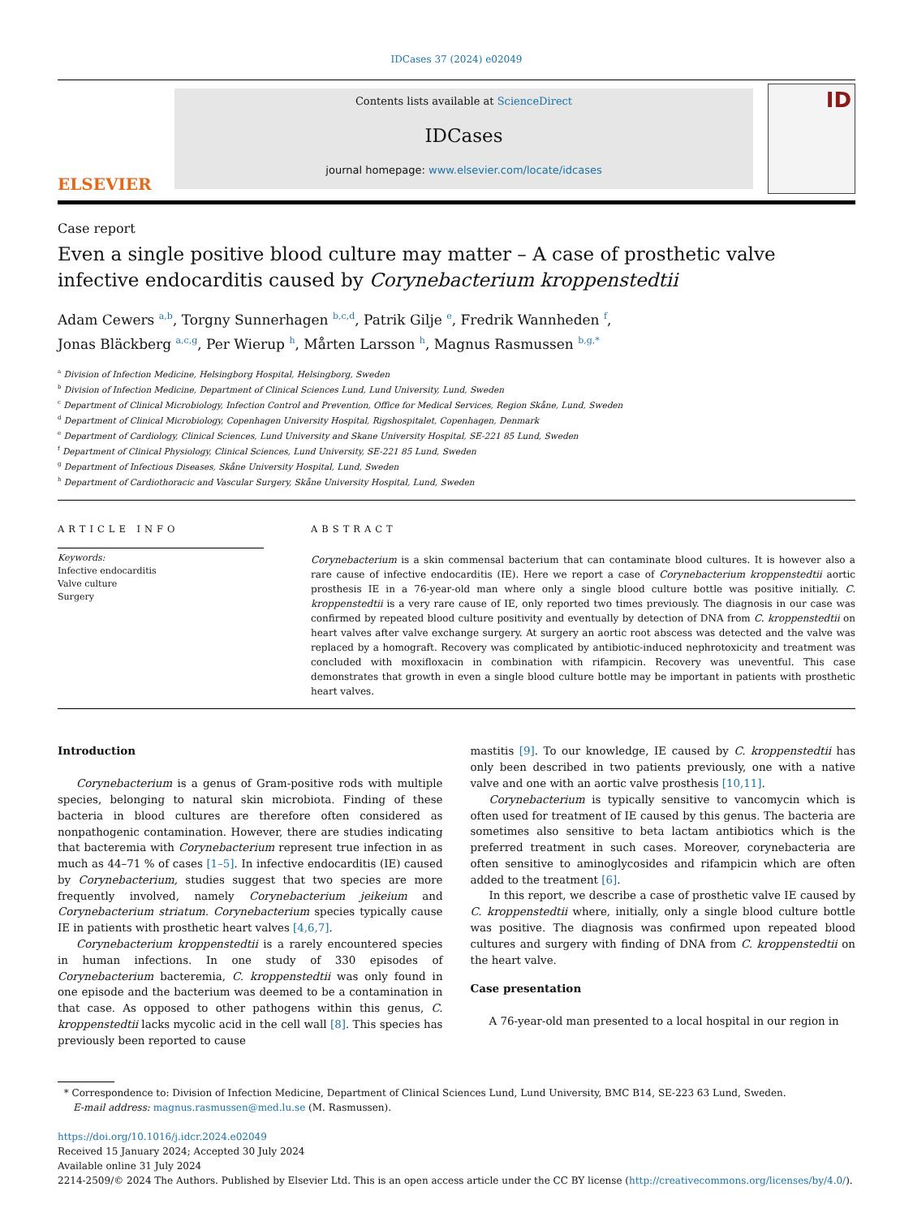IDCases 37 (2024) e02049
ELSEVIER
Contents lists available at ScienceDirect
IDCases
journal homepage: www.elsevier.com/locate/idcases
ID
Case report
Even a single positive blood culture may matter – A case of prosthetic valve infective endocarditis caused by Corynebacterium kroppenstedtii
Adam Cewers <sup>a,b</sup>, Torgny Sunnerhagen <sup>b,c,d</sup>, Patrik Gilje <sup>e</sup>, Fredrik Wannheden <sup>f</sup>,
Jonas Bläckberg <sup>a,c,g</sup>, Per Wierup <sup>h</sup>, Mårten Larsson <sup>h</sup>, Magnus Rasmussen <sup>b,g,*</sup>
<sup>a</sup> Division of Infection Medicine, Helsingborg Hospital, Helsingborg, Sweden
<sup>b</sup> Division of Infection Medicine, Department of Clinical Sciences Lund, Lund University, Lund, Sweden
<sup>c</sup> Department of Clinical Microbiology, Infection Control and Prevention, Office for Medical Services, Region Skåne, Lund, Sweden
<sup>d</sup> Department of Clinical Microbiology, Copenhagen University Hospital, Rigshospitalet, Copenhagen, Denmark
<sup>e</sup> Department of Cardiology, Clinical Sciences, Lund University and Skane University Hospital, SE-221 85 Lund, Sweden
<sup>f</sup> Department of Clinical Physiology, Clinical Sciences, Lund University, SE-221 85 Lund, Sweden
<sup>g</sup> Department of Infectious Diseases, Skåne University Hospital, Lund, Sweden
<sup>h</sup> Department of Cardiothoracic and Vascular Surgery, Skåne University Hospital, Lund, Sweden
ARTICLE INFO
Keywords:
Infective endocarditis
Valve culture
Surgery
ABSTRACT
Corynebacterium is a skin commensal bacterium that can contaminate blood cultures. It is however also a rare cause of infective endocarditis (IE). Here we report a case of Corynebacterium kroppenstedtii aortic prosthesis IE in a 76-year-old man where only a single blood culture bottle was positive initially. C. kroppenstedtii is a very rare cause of IE, only reported two times previously. The diagnosis in our case was confirmed by repeated blood culture positivity and eventually by detection of DNA from C. kroppenstedtii on heart valves after valve exchange surgery. At surgery an aortic root abscess was detected and the valve was replaced by a homograft. Recovery was complicated by antibiotic-induced nephrotoxicity and treatment was concluded with moxifloxacin in combination with rifampicin. Recovery was uneventful. This case demonstrates that growth in even a single blood culture bottle may be important in patients with prosthetic heart valves.
Introduction
Corynebacterium is a genus of Gram-positive rods with multiple species, belonging to natural skin microbiota. Finding of these bacteria in blood cultures are therefore often considered as nonpathogenic contamination. However, there are studies indicating that bacteremia with Corynebacterium represent true infection in as much as 44–71 % of cases [1–5]. In infective endocarditis (IE) caused by Corynebacterium, studies suggest that two species are more frequently involved, namely Corynebacterium jeikeium and Corynebacterium striatum. Corynebacterium species typically cause IE in patients with prosthetic heart valves [4,6,7].
Corynebacterium kroppenstedtii is a rarely encountered species in human infections. In one study of 330 episodes of Corynebacterium bacteremia, C. kroppenstedtii was only found in one episode and the bacterium was deemed to be a contamination in that case. As opposed to other pathogens within this genus, C. kroppenstedtii lacks mycolic acid in the cell wall [8]. This species has previously been reported to cause
mastitis [9]. To our knowledge, IE caused by C. kroppenstedtii has only been described in two patients previously, one with a native valve and one with an aortic valve prosthesis [10,11].
Corynebacterium is typically sensitive to vancomycin which is often used for treatment of IE caused by this genus. The bacteria are sometimes also sensitive to beta lactam antibiotics which is the preferred treatment in such cases. Moreover, corynebacteria are often sensitive to aminoglycosides and rifampicin which are often added to the treatment [6].
In this report, we describe a case of prosthetic valve IE caused by C. kroppenstedtii where, initially, only a single blood culture bottle was positive. The diagnosis was confirmed upon repeated blood cultures and surgery with finding of DNA from C. kroppenstedtii on the heart valve.
Case presentation
A 76-year-old man presented to a local hospital in our region in
* Correspondence to: Division of Infection Medicine, Department of Clinical Sciences Lund, Lund University, BMC B14, SE-223 63 Lund, Sweden.
E-mail address: magnus.rasmussen@med.lu.se (M. Rasmussen).
https://doi.org/10.1016/j.idcr.2024.e02049
Received 15 January 2024; Accepted 30 July 2024
Available online 31 July 2024
2214-2509/© 2024 The Authors. Published by Elsevier Ltd. This is an open access article under the CC BY license (http://creativecommons.org/licenses/by/4.0/).